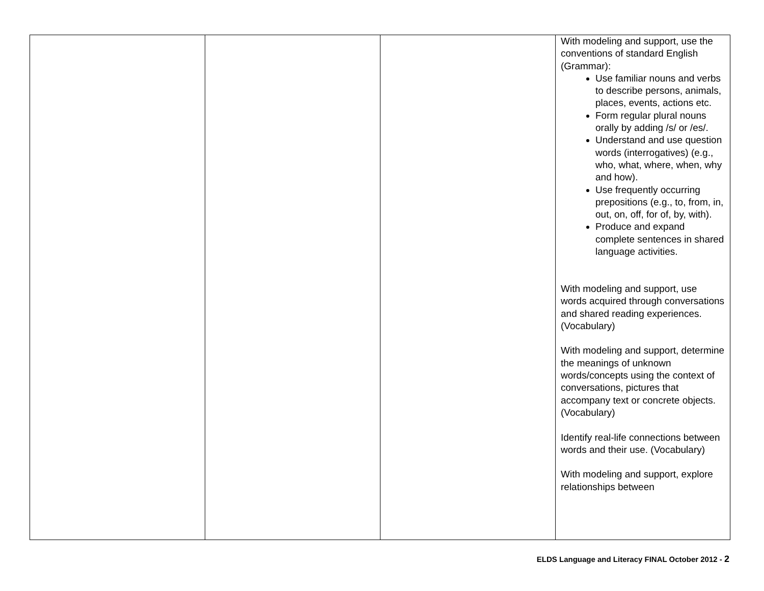| | | | With modeling and support, use the conventions of standard English (Grammar): Use familiar nouns and verbs to describe persons, animals, places, events, actions etc. Form regular plural nouns orally by adding /s/ or /es/. Understand and use question words (interrogatives) (e.g., who, what, where, when, why and how). Use frequently occurring prepositions (e.g., to, from, in, out, on, off, for of, by, with). Produce and expand complete sentences in shared language activities. With modeling and support, use words acquired through conversations and shared reading experiences. (Vocabulary) With modeling and support, determine the meanings of unknown words/concepts using the context of conversations, pictures that accompany text or concrete objects. (Vocabulary) Identify real-life connections between words and their use. (Vocabulary) With modeling and support, explore relationships between |
ELDS Language and Literacy FINAL October 2012 - 2